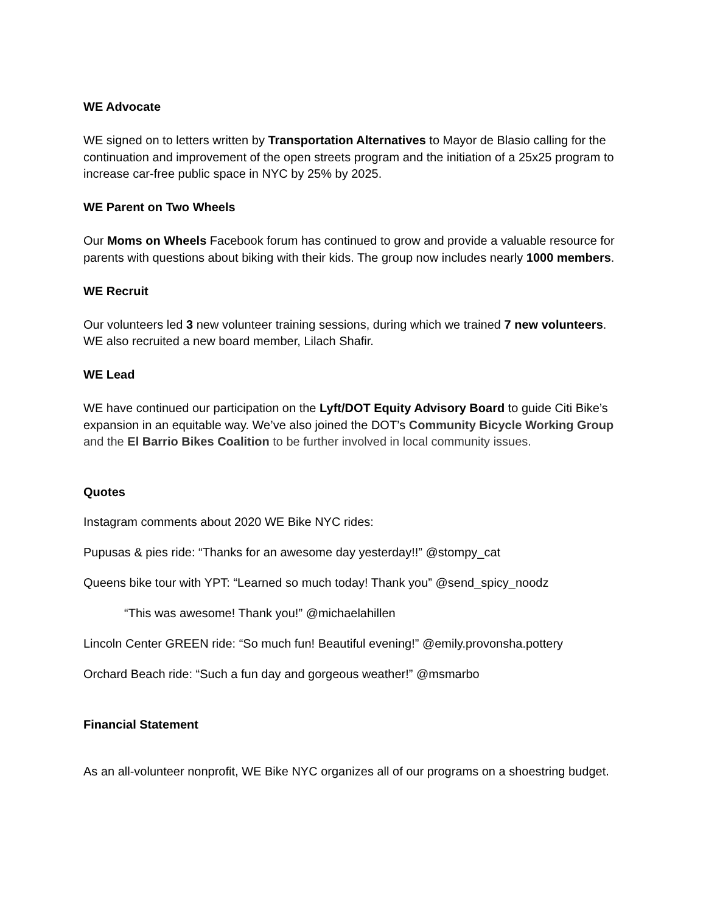WE Advocate
WE signed on to letters written by Transportation Alternatives to Mayor de Blasio calling for the continuation and improvement of the open streets program and the initiation of a 25x25 program to increase car-free public space in NYC by 25% by 2025.
WE Parent on Two Wheels
Our Moms on Wheels Facebook forum has continued to grow and provide a valuable resource for parents with questions about biking with their kids. The group now includes nearly 1000 members.
WE Recruit
Our volunteers led 3 new volunteer training sessions, during which we trained 7 new volunteers. WE also recruited a new board member, Lilach Shafir.
WE Lead
WE have continued our participation on the Lyft/DOT Equity Advisory Board to guide Citi Bike’s expansion in an equitable way. We’ve also joined the DOT’s Community Bicycle Working Group and the El Barrio Bikes Coalition to be further involved in local community issues.
Quotes
Instagram comments about 2020 WE Bike NYC rides:
Pupusas & pies ride: “Thanks for an awesome day yesterday!!” @stompy_cat
Queens bike tour with YPT: “Learned so much today! Thank you” @send_spicy_noodz
“This was awesome! Thank you!” @michaelahillen
Lincoln Center GREEN ride: “So much fun! Beautiful evening!” @emily.provonsha.pottery
Orchard Beach ride: “Such a fun day and gorgeous weather!” @msmarbo
Financial Statement
As an all-volunteer nonprofit, WE Bike NYC organizes all of our programs on a shoestring budget.